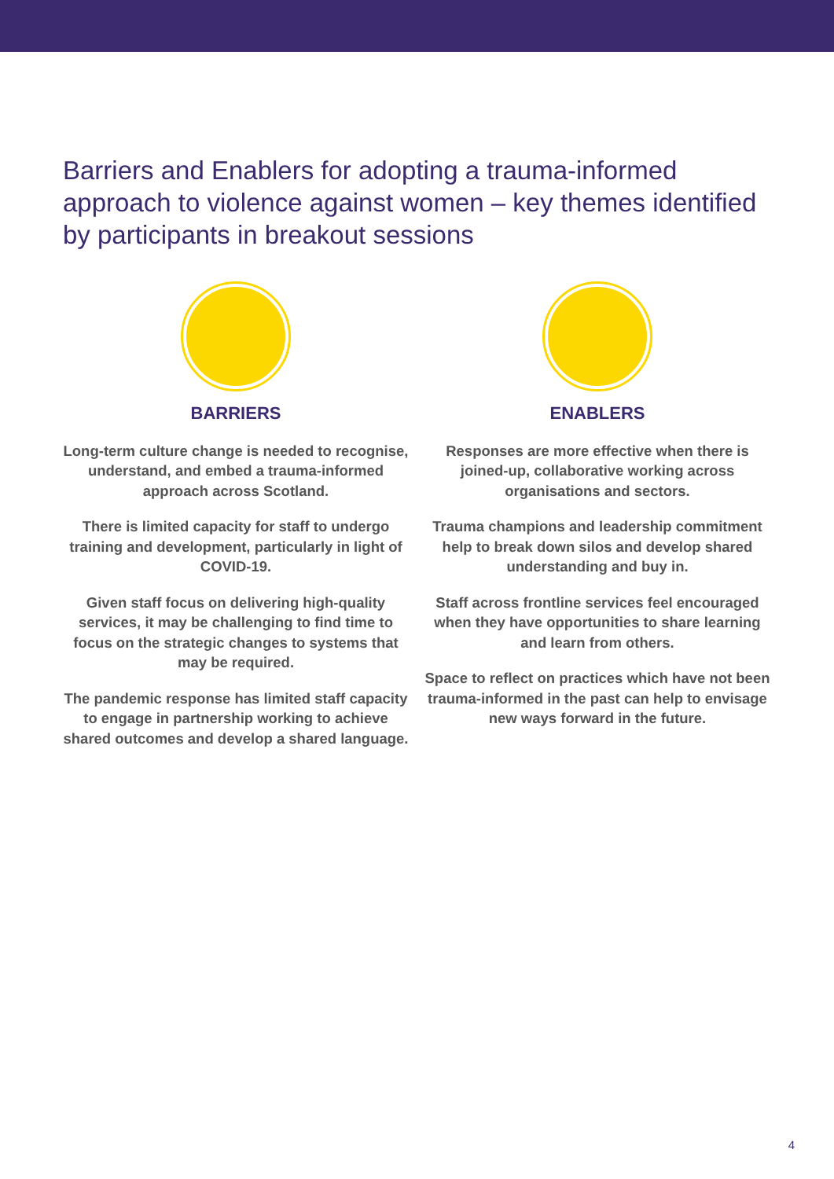Barriers and Enablers for adopting a trauma-informed approach to violence against women – key themes identified by participants in breakout sessions
BARRIERS
Long-term culture change is needed to recognise, understand, and embed a trauma-informed approach across Scotland.
There is limited capacity for staff to undergo training and development, particularly in light of COVID-19.
Given staff focus on delivering high-quality services, it may be challenging to find time to focus on the strategic changes to systems that may be required.
The pandemic response has limited staff capacity to engage in partnership working to achieve shared outcomes and develop a shared language.
ENABLERS
Responses are more effective when there is joined-up, collaborative working across organisations and sectors.
Trauma champions and leadership commitment help to break down silos and develop shared understanding and buy in.
Staff across frontline services feel encouraged when they have opportunities to share learning and learn from others.
Space to reflect on practices which have not been trauma-informed in the past can help to envisage new ways forward in the future.
4